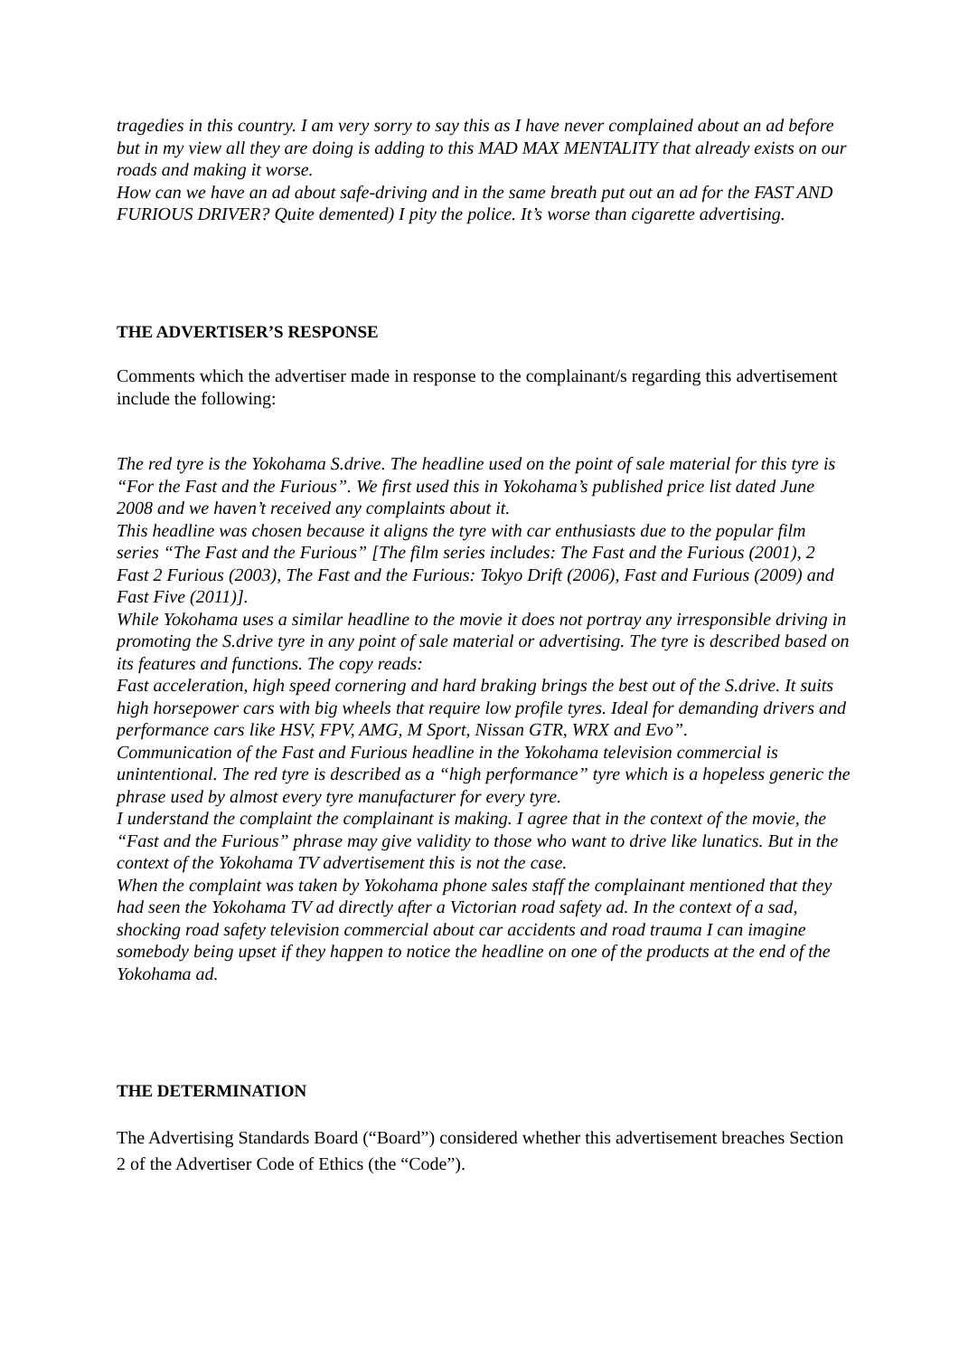tragedies in this country. I am very sorry to say this as I have never complained about an ad before but in my view all they are doing is adding to this MAD MAX MENTALITY that already exists on our roads and making it worse.
How can we have an ad about safe-driving and in the same breath put out an ad for the FAST AND FURIOUS DRIVER? Quite demented) I pity the police. It’s worse than cigarette advertising.
THE ADVERTISER’S RESPONSE
Comments which the advertiser made in response to the complainant/s regarding this advertisement include the following:
The red tyre is the Yokohama S.drive. The headline used on the point of sale material for this tyre is “For the Fast and the Furious”. We first used this in Yokohama’s published price list dated June 2008 and we haven’t received any complaints about it.
This headline was chosen because it aligns the tyre with car enthusiasts due to the popular film series “The Fast and the Furious” [The film series includes: The Fast and the Furious (2001), 2 Fast 2 Furious (2003), The Fast and the Furious: Tokyo Drift (2006), Fast and Furious (2009) and Fast Five (2011)].
While Yokohama uses a similar headline to the movie it does not portray any irresponsible driving in promoting the S.drive tyre in any point of sale material or advertising. The tyre is described based on its features and functions. The copy reads:
Fast acceleration, high speed cornering and hard braking brings the best out of the S.drive. It suits high horsepower cars with big wheels that require low profile tyres. Ideal for demanding drivers and performance cars like HSV, FPV, AMG, M Sport, Nissan GTR, WRX and Evo”.
Communication of the Fast and Furious headline in the Yokohama television commercial is unintentional. The red tyre is described as a “high performance” tyre which is a hopeless generic the phrase used by almost every tyre manufacturer for every tyre.
I understand the complaint the complainant is making. I agree that in the context of the movie, the “Fast and the Furious” phrase may give validity to those who want to drive like lunatics. But in the context of the Yokohama TV advertisement this is not the case.
When the complaint was taken by Yokohama phone sales staff the complainant mentioned that they had seen the Yokohama TV ad directly after a Victorian road safety ad. In the context of a sad, shocking road safety television commercial about car accidents and road trauma I can imagine somebody being upset if they happen to notice the headline on one of the products at the end of the Yokohama ad.
THE DETERMINATION
The Advertising Standards Board (“Board”) considered whether this advertisement breaches Section 2 of the Advertiser Code of Ethics (the “Code”).